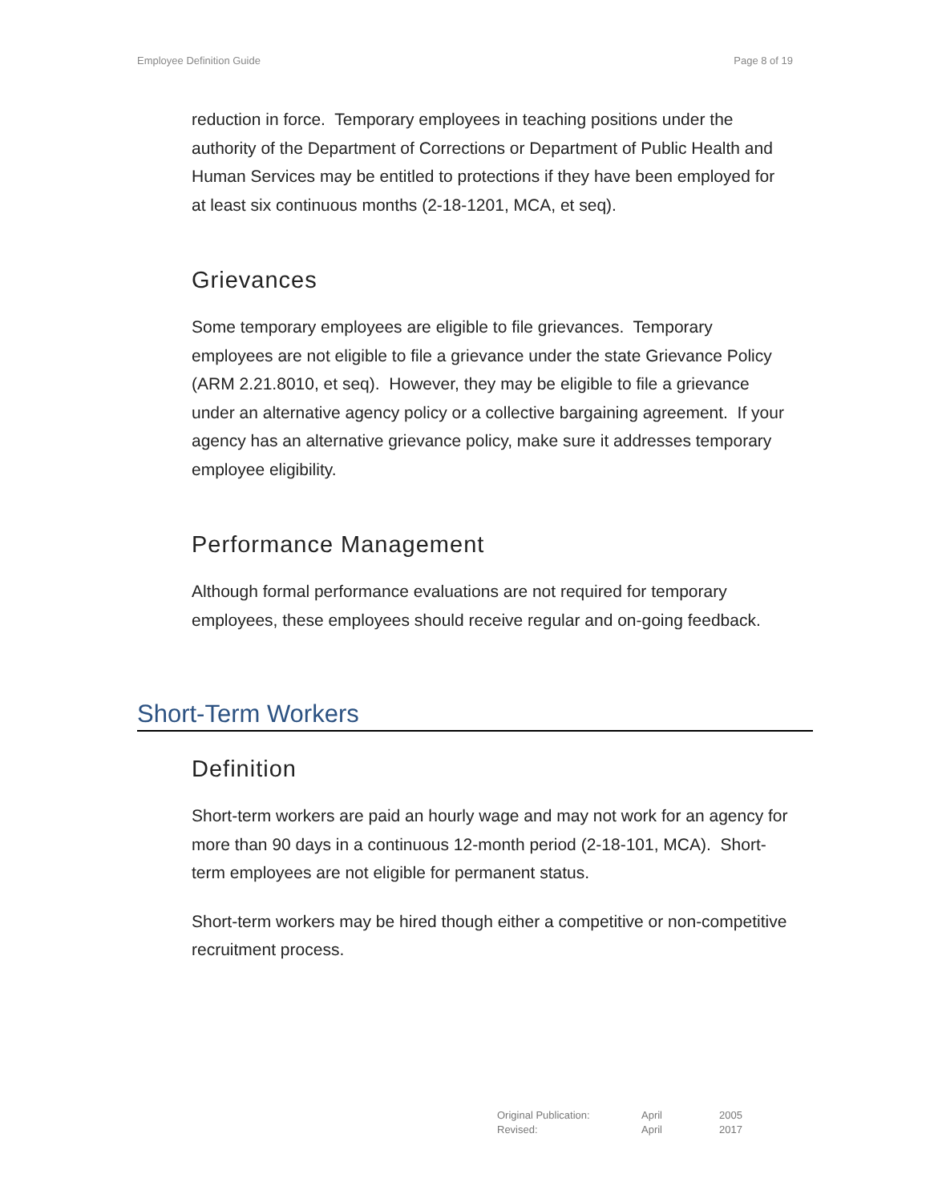Employee Definition Guide Page 8 of 19
reduction in force. Temporary employees in teaching positions under the authority of the Department of Corrections or Department of Public Health and Human Services may be entitled to protections if they have been employed for at least six continuous months (2-18-1201, MCA, et seq).
Grievances
Some temporary employees are eligible to file grievances. Temporary employees are not eligible to file a grievance under the state Grievance Policy (ARM 2.21.8010, et seq). However, they may be eligible to file a grievance under an alternative agency policy or a collective bargaining agreement. If your agency has an alternative grievance policy, make sure it addresses temporary employee eligibility.
Performance Management
Although formal performance evaluations are not required for temporary employees, these employees should receive regular and on-going feedback.
Short-Term Workers
Definition
Short-term workers are paid an hourly wage and may not work for an agency for more than 90 days in a continuous 12-month period (2-18-101, MCA). Short-term employees are not eligible for permanent status.
Short-term workers may be hired though either a competitive or non-competitive recruitment process.
| Original Publication: | April | 2005 |
| Revised: | April | 2017 |